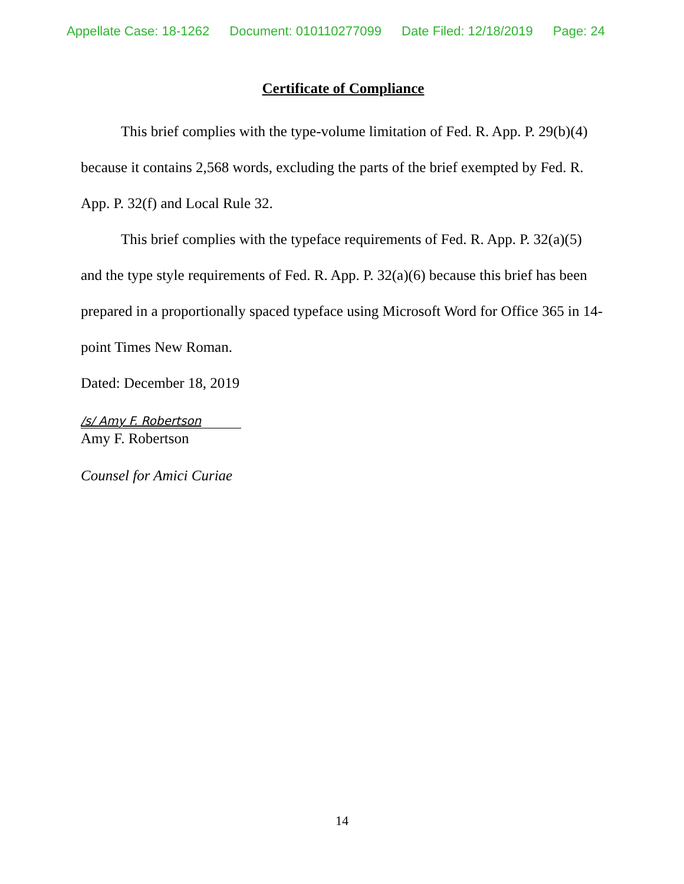Appellate Case: 18-1262 Document: 010110277099 Date Filed: 12/18/2019 Page: 24
Certificate of Compliance
This brief complies with the type-volume limitation of Fed. R. App. P. 29(b)(4) because it contains 2,568 words, excluding the parts of the brief exempted by Fed. R. App. P. 32(f) and Local Rule 32.
This brief complies with the typeface requirements of Fed. R. App. P. 32(a)(5) and the type style requirements of Fed. R. App. P. 32(a)(6) because this brief has been prepared in a proportionally spaced typeface using Microsoft Word for Office 365 in 14-point Times New Roman.
Dated: December 18, 2019
/s/ Amy F. Robertson
Amy F. Robertson
Counsel for Amici Curiae
14